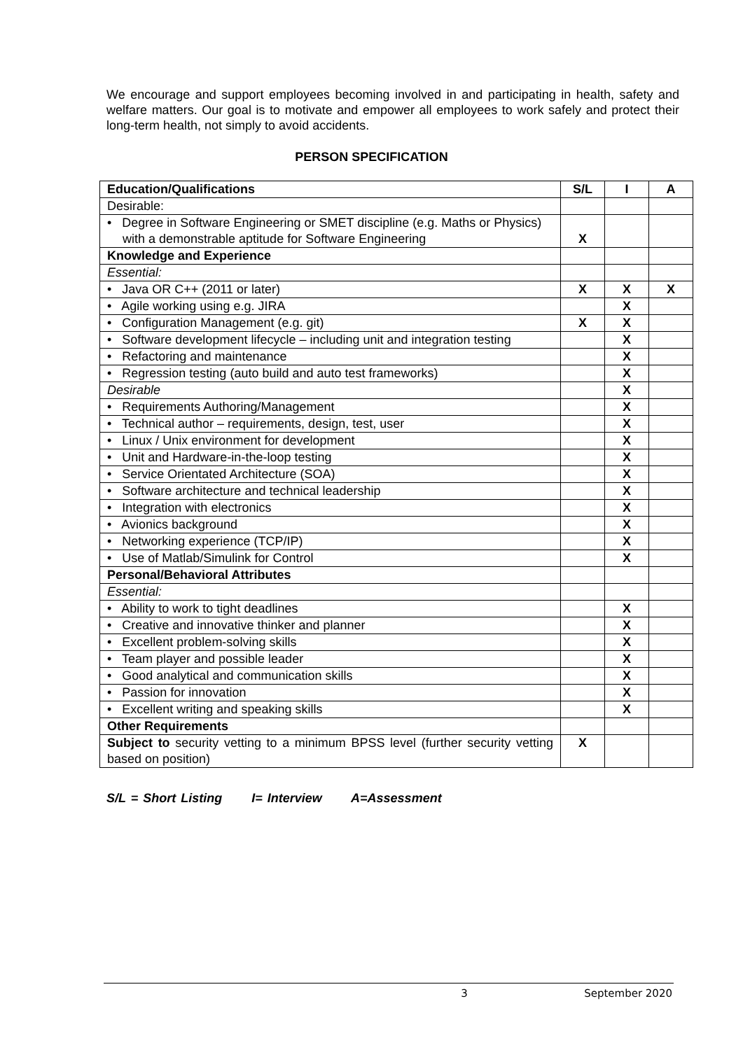We encourage and support employees becoming involved in and participating in health, safety and welfare matters. Our goal is to motivate and empower all employees to work safely and protect their long-term health, not simply to avoid accidents.
PERSON SPECIFICATION
| Education/Qualifications | S/L | I | A |
| --- | --- | --- | --- |
| Desirable: | | | |
| • Degree in Software Engineering or SMET discipline (e.g. Maths or Physics) with a demonstrable aptitude for Software Engineering | X | | |
| Knowledge and Experience | | | |
| Essential: | | | |
| • Java OR C++ (2011 or later) | X | X | X |
| • Agile working using e.g. JIRA | | X | |
| • Configuration Management (e.g. git) | X | X | |
| • Software development lifecycle – including unit and integration testing | | X | |
| • Refactoring and maintenance | | X | |
| • Regression testing (auto build and auto test frameworks) | | X | |
| Desirable | | X | |
| • Requirements Authoring/Management | | X | |
| • Technical author – requirements, design, test, user | | X | |
| • Linux / Unix environment for development | | X | |
| • Unit and Hardware-in-the-loop testing | | X | |
| • Service Orientated Architecture (SOA) | | X | |
| • Software architecture and technical leadership | | X | |
| • Integration with electronics | | X | |
| • Avionics background | | X | |
| • Networking experience (TCP/IP) | | X | |
| • Use of Matlab/Simulink for Control | | X | |
| Personal/Behavioral Attributes | | | |
| Essential: | | | |
| • Ability to work to tight deadlines | | X | |
| • Creative and innovative thinker and planner | | X | |
| • Excellent problem-solving skills | | X | |
| • Team player and possible leader | | X | |
| • Good analytical and communication skills | | X | |
| • Passion for innovation | | X | |
| • Excellent writing and speaking skills | | X | |
| Other Requirements | | | |
| Subject to security vetting to a minimum BPSS level (further security vetting based on position) | X | | |
S/L = Short Listing I= Interview A=Assessment
3 September 2020